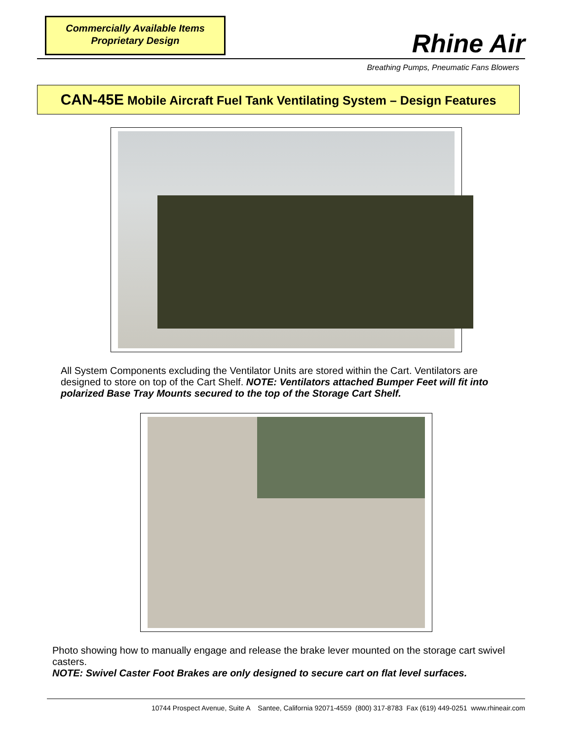Commercially Available Items
Proprietary Design
Rhine Air
Breathing Pumps, Pneumatic Fans Blowers
CAN-45E Mobile Aircraft Fuel Tank Ventilating System – Design Features
All System Components excluding the Ventilator Units are stored within the Cart. Ventilators are designed to store on top of the Cart Shelf. NOTE: Ventilators attached Bumper Feet will fit into polarized Base Tray Mounts secured to the top of the Storage Cart Shelf.
Photo showing how to manually engage and release the brake lever mounted on the storage cart swivel casters.
NOTE: Swivel Caster Foot Brakes are only designed to secure cart on flat level surfaces.
10744 Prospect Avenue, Suite A Santee, California 92071-4559 (800) 317-8783 Fax (619) 449-0251 www.rhineair.com